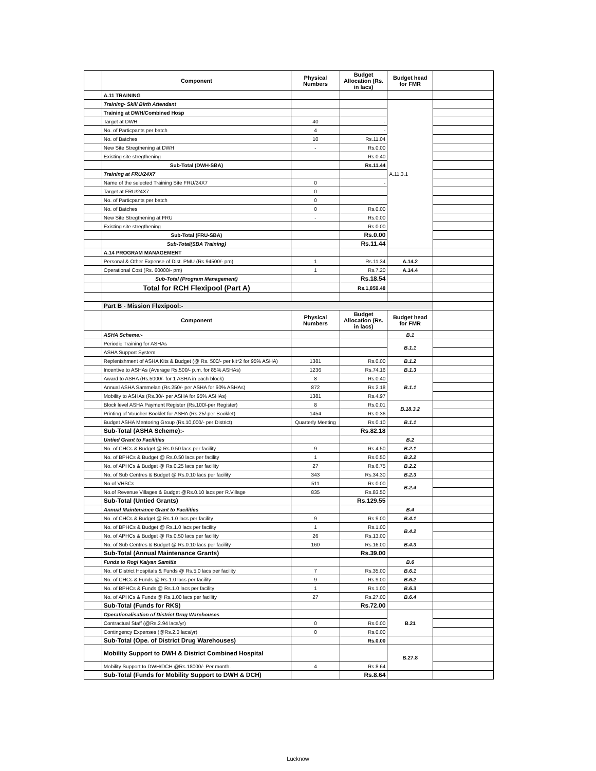| | Component | Physical Numbers | Budget Allocation (Rs. in lacs) | Budget head for FMR | |
| --- | --- | --- | --- | --- | --- |
| | A.11 TRAINING | | | | |
| | Training- Skill Birth Attendant | | | A.11.3.1 | |
| | Training at DWH/Combined Hosp | | | | |
| | Target at DWH | 40 | - | | |
| | No. of Particpants per batch | 4 | - | | |
| | No. of Batches | 10 | Rs.11.04 | | |
| | New Site Stregthening at DWH | - | Rs.0.00 | | |
| | Existing site stregthening | | Rs.0.40 | | |
| | Sub-Total (DWH-SBA) | | Rs.11.44 | | |
| | Training at FRU/24X7 | | | | |
| | Name of the selected Training Site FRU/24X7 | 0 | - | | |
| | Target at FRU/24X7 | 0 | | | |
| | No. of Particpants per batch | 0 | | | |
| | No. of Batches | 0 | Rs.0.00 | | |
| | New Site Stregthening at FRU | - | Rs.0.00 | | |
| | Existing site stregthening | | Rs.0.00 | | |
| | Sub-Total (FRU-SBA) | | Rs.0.00 | | |
| | Sub-Total(SBA Training) | | Rs.11.44 | | |
| | A.14 PROGRAM MANAGEMENT | | | | |
| | Personal & Other Expense of Dist. PMU (Rs.94500/- pm) | 1 | Rs.11.34 | A.14.2 | |
| | Operational Cost (Rs. 60000/- pm) | 1 | Rs.7.20 | A.14.4 | |
| | Sub-Total (Program Management) | | Rs.18.54 | | |
| | Total for RCH Flexipool (Part A) | | Rs.1,859.48 | | |
| | Part B - Mission Flexipool:- | | | | |
| | Component | Physical Numbers | Budget Allocation (Rs. in lacs) | Budget head for FMR | |
| | ASHA Scheme:- | | | B.1 | |
| | Periodic Training for ASHAs | | | B.1.1 | |
| | ASHA Support System | | | | |
| | Replenishment of ASHA Kits & Budget (@ Rs. 500/- per kit*2 for 95% ASHA) | 1381 | Rs.0.00 | B.1.2 | |
| | Incentive to ASHAs (Average Rs.500/- p.m. for 85% ASHAs) | 1236 | Rs.74.16 | B.1.3 | |
| | Award to ASHA (Rs.5000/- for 1 ASHA in each block) | 8 | Rs.0.40 | B.1.1 | |
| | Annual ASHA Sammelan (Rs.250/- per ASHA for 60% ASHAs) | 872 | Rs.2.18 | | |
| | Mobility to ASHAs (Rs.30/- per ASHA for 95% ASHAs) | 1381 | Rs.4.97 | | |
| | Block level ASHA Payment Register (Rs.100/-per Register) | 8 | Rs.0.01 | B.18.3.2 | |
| | Printing of Voucher Booklet for ASHA (Rs.25/-per Booklet) | 1454 | Rs.0.36 | | |
| | Budget ASHA Mentoring Group (Rs.10,000/- per District) | Quarterly Meeting | Rs.0.10 | B.1.1 | |
| | Sub-Total (ASHA Scheme):- | | Rs.82.18 | | |
| | Untied Grant to Facilities | | | B.2 | |
| | No. of CHCs & Budget @ Rs.0.50 lacs per facility | 9 | Rs.4.50 | B.2.1 | |
| | No. of BPHCs & Budget @ Rs.0.50 lacs per facility | 1 | Rs.0.50 | B.2.2 | |
| | No. of APHCs & Budget @ Rs.0.25 lacs per facility | 27 | Rs.6.75 | B.2.2 | |
| | No. of Sub Centres & Budget @ Rs.0.10 lacs per facility | 343 | Rs.34.30 | B.2.3 | |
| | No.of VHSCs | 511 | Rs.0.00 | B.2.4 | |
| | No.of Revenue Villages & Budget @Rs.0.10 lacs per R.Village | 835 | Rs.83.50 | | |
| | Sub-Total (Untied Grants) | | Rs.129.55 | | |
| | Annual Maintenance Grant to Facilities | | | B.4 | |
| | No. of CHCs & Budget @ Rs.1.0 lacs per facility | 9 | Rs.9.00 | B.4.1 | |
| | No. of BPHCs & Budget @ Rs.1.0 lacs per facility | 1 | Rs.1.00 | B.4.2 | |
| | No. of APHCs & Budget @ Rs.0.50 lacs per facility | 26 | Rs.13.00 | | |
| | No. of Sub Centres & Budget @ Rs.0.10 lacs per facility | 160 | Rs.16.00 | B.4.3 | |
| | Sub-Total (Annual Maintenance Grants) | | Rs.39.00 | | |
| | Funds to Rogi Kalyan Samitis | | | B.6 | |
| | No. of District Hospitals & Funds @ Rs.5.0 lacs per facility | 7 | Rs.35.00 | B.6.1 | |
| | No. of CHCs & Funds @ Rs.1.0 lacs per facility | 9 | Rs.9.00 | B.6.2 | |
| | No. of BPHCs & Funds @ Rs.1.0 lacs per facility | 1 | Rs.1.00 | B.6.3 | |
| | No. of APHCs & Funds @ Rs.1.00 lacs per facility | 27 | Rs.27.00 | B.6.4 | |
| | Sub-Total (Funds for RKS) | | Rs.72.00 | | |
| | Operationalisation of District Drug Warehouses | | | B.21 | |
| | Contractual Staff (@Rs.2.94 lacs/yr) | 0 | Rs.0.00 | | |
| | Contingency Expenses (@Rs.2.0 lacs/yr) | 0 | Rs.0.00 | | |
| | Sub-Total (Ope. of District Drug Warehouses) | | Rs.0.00 | | |
| | Mobility Support to DWH & District Combined Hospital | | | B.27.8 | |
| | Mobility Support to DWH/DCH @Rs.18000/- Per month. | 4 | Rs.8.64 | | |
| | Sub-Total (Funds for Mobility Support to DWH & DCH) | | Rs.8.64 | | |
Lucknow